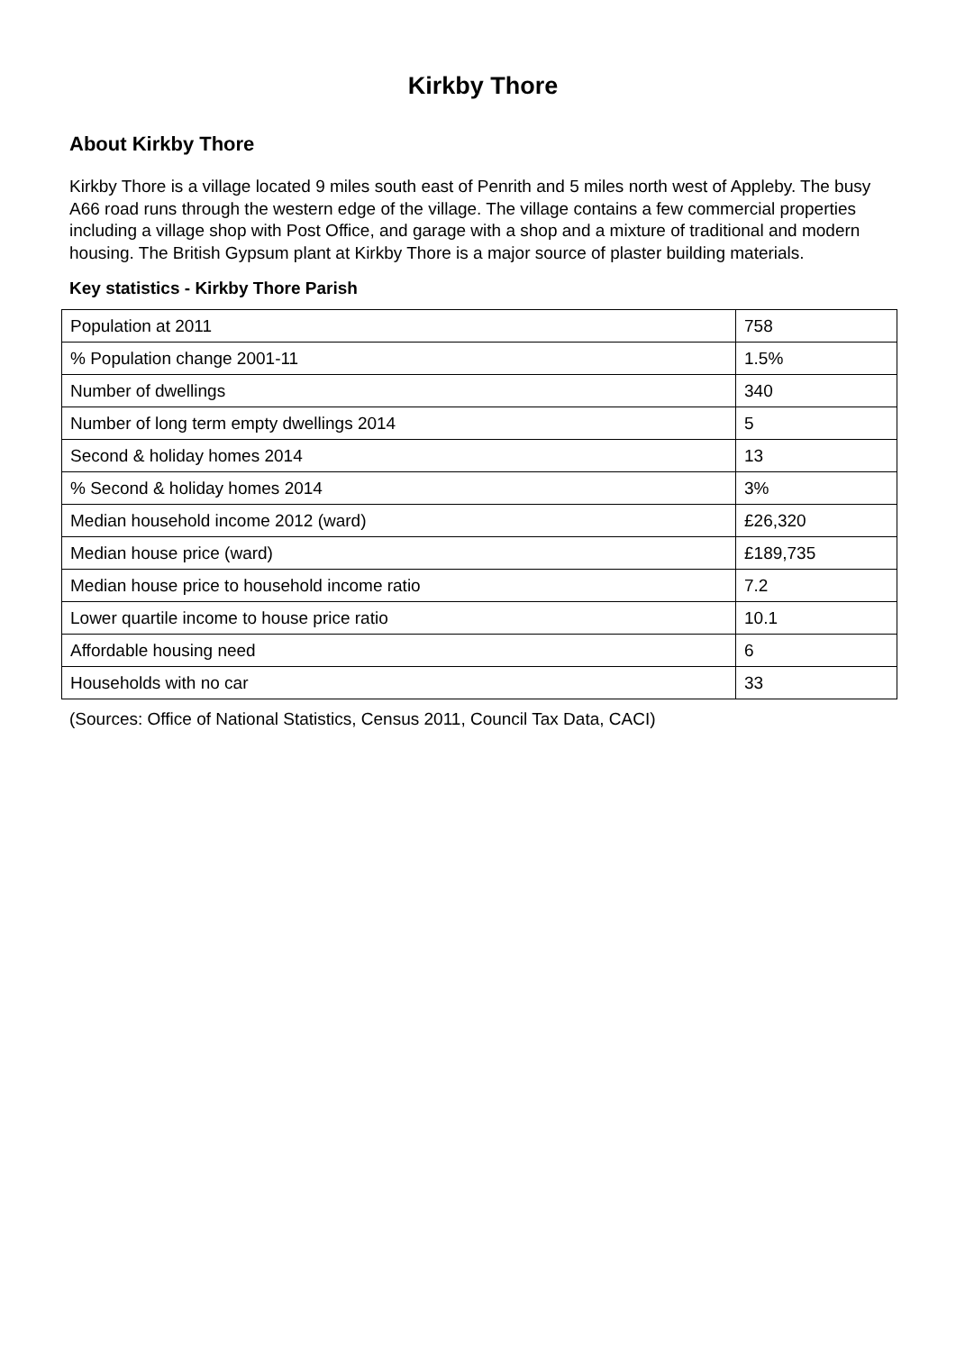Kirkby Thore
About Kirkby Thore
Kirkby Thore is a village located 9 miles south east of Penrith and 5 miles north west of Appleby. The busy A66 road runs through the western edge of the village. The village contains a few commercial properties including a village shop with Post Office, and garage with a shop and a mixture of traditional and modern housing. The British Gypsum plant at Kirkby Thore is a major source of plaster building materials.
Key statistics - Kirkby Thore Parish
| Population at 2011 | 758 |
| % Population change 2001-11 | 1.5% |
| Number of dwellings | 340 |
| Number of long term empty dwellings 2014 | 5 |
| Second & holiday homes 2014 | 13 |
| % Second & holiday homes 2014 | 3% |
| Median household income 2012 (ward) | £26,320 |
| Median house price (ward) | £189,735 |
| Median house price to household income ratio | 7.2 |
| Lower quartile income to house price ratio | 10.1 |
| Affordable housing need | 6 |
| Households with no car | 33 |
(Sources: Office of National Statistics, Census 2011, Council Tax Data, CACI)